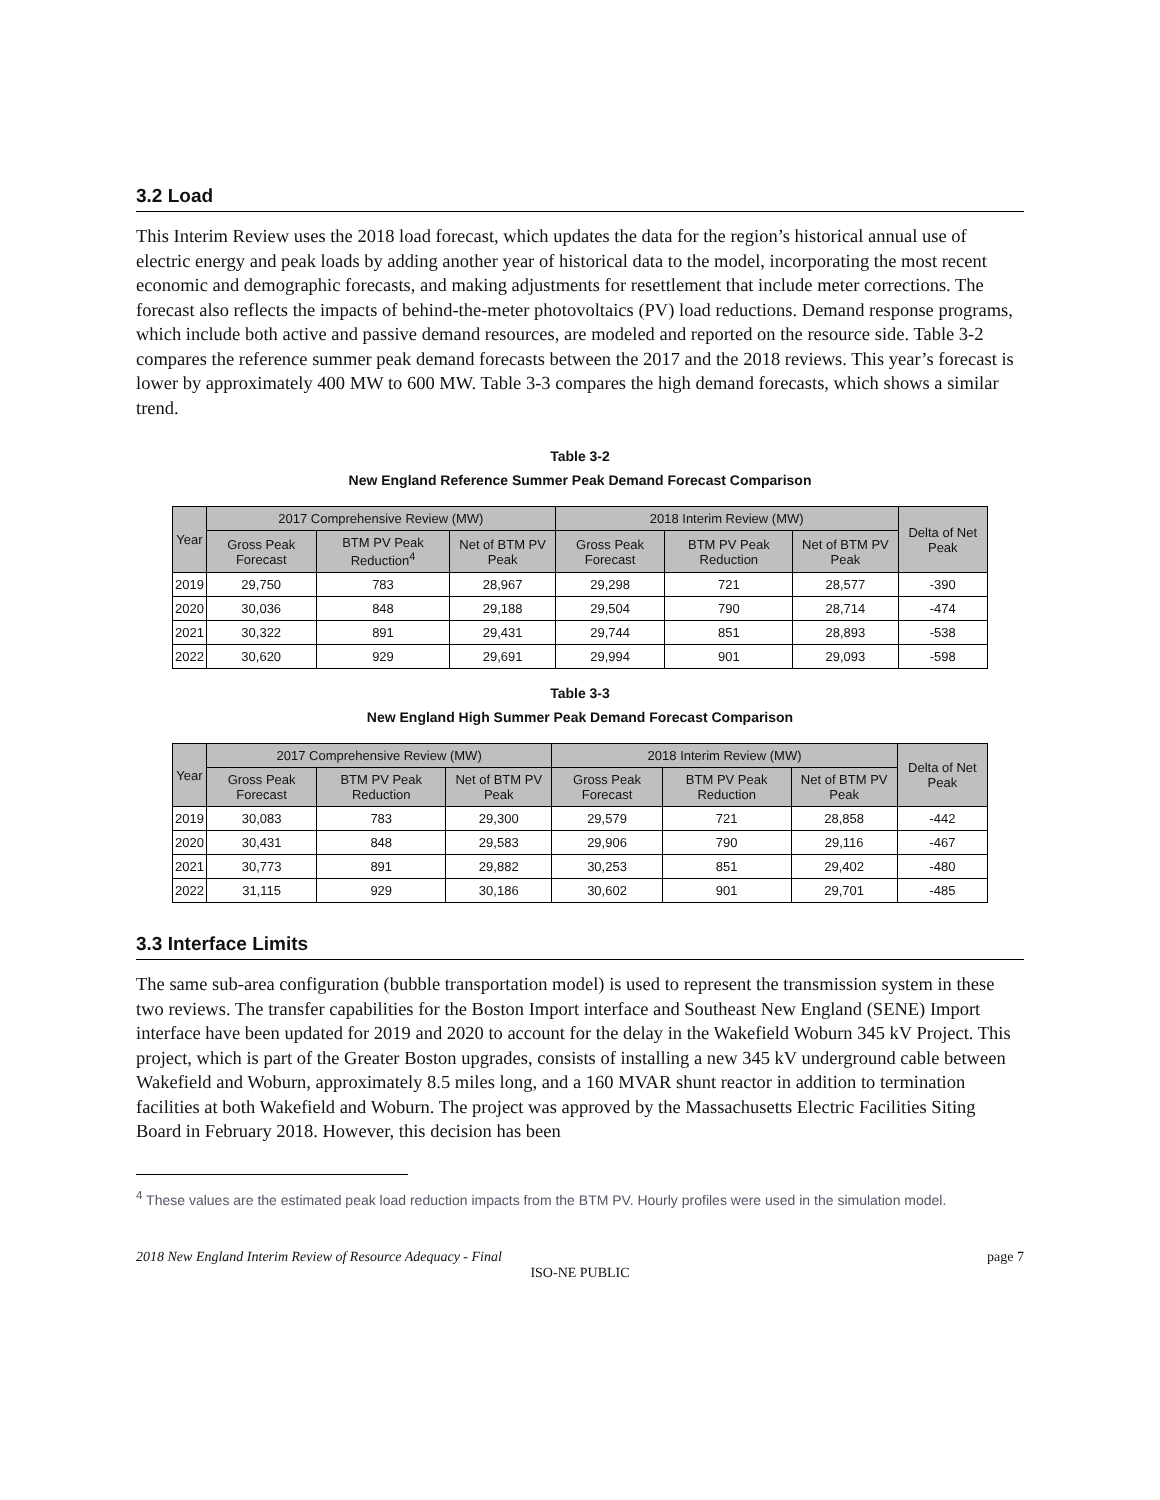3.2 Load
This Interim Review uses the 2018 load forecast, which updates the data for the region’s historical annual use of electric energy and peak loads by adding another year of historical data to the model, incorporating the most recent economic and demographic forecasts, and making adjustments for resettlement that include meter corrections. The forecast also reflects the impacts of behind-the-meter photovoltaics (PV) load reductions. Demand response programs, which include both active and passive demand resources, are modeled and reported on the resource side. Table 3-2 compares the reference summer peak demand forecasts between the 2017 and the 2018 reviews. This year’s forecast is lower by approximately 400 MW to 600 MW. Table 3-3 compares the high demand forecasts, which shows a similar trend.
Table 3-2
New England Reference Summer Peak Demand Forecast Comparison
| Year | 2017 Comprehensive Review (MW) | | | 2018 Interim Review (MW) | | | Delta of Net Peak |
| --- | --- | --- | --- | --- | --- | --- | --- |
| | Gross Peak Forecast | BTM PV Peak Reduction<sup>4</sup> | Net of BTM PV Peak | Gross Peak Forecast | BTM PV Peak Reduction | Net of BTM PV Peak | |
| 2019 | 29,750 | 783 | 28,967 | 29,298 | 721 | 28,577 | -390 |
| 2020 | 30,036 | 848 | 29,188 | 29,504 | 790 | 28,714 | -474 |
| 2021 | 30,322 | 891 | 29,431 | 29,744 | 851 | 28,893 | -538 |
| 2022 | 30,620 | 929 | 29,691 | 29,994 | 901 | 29,093 | -598 |
Table 3-3
New England High Summer Peak Demand Forecast Comparison
| Year | 2017 Comprehensive Review (MW) | | | 2018 Interim Review (MW) | | | Delta of Net Peak |
| --- | --- | --- | --- | --- | --- | --- | --- |
| | Gross Peak Forecast | BTM PV Peak Reduction | Net of BTM PV Peak | Gross Peak Forecast | BTM PV Peak Reduction | Net of BTM PV Peak | |
| 2019 | 30,083 | 783 | 29,300 | 29,579 | 721 | 28,858 | -442 |
| 2020 | 30,431 | 848 | 29,583 | 29,906 | 790 | 29,116 | -467 |
| 2021 | 30,773 | 891 | 29,882 | 30,253 | 851 | 29,402 | -480 |
| 2022 | 31,115 | 929 | 30,186 | 30,602 | 901 | 29,701 | -485 |
3.3 Interface Limits
The same sub-area configuration (bubble transportation model) is used to represent the transmission system in these two reviews. The transfer capabilities for the Boston Import interface and Southeast New England (SENE) Import interface have been updated for 2019 and 2020 to account for the delay in the Wakefield Woburn 345 kV Project. This project, which is part of the Greater Boston upgrades, consists of installing a new 345 kV underground cable between Wakefield and Woburn, approximately 8.5 miles long, and a 160 MVAR shunt reactor in addition to termination facilities at both Wakefield and Woburn. The project was approved by the Massachusetts Electric Facilities Siting Board in February 2018. However, this decision has been
<sup>4</sup> These values are the estimated peak load reduction impacts from the BTM PV. Hourly profiles were used in the simulation model.
2018 New England Interim Review of Resource Adequacy - Final page 7
ISO-NE PUBLIC